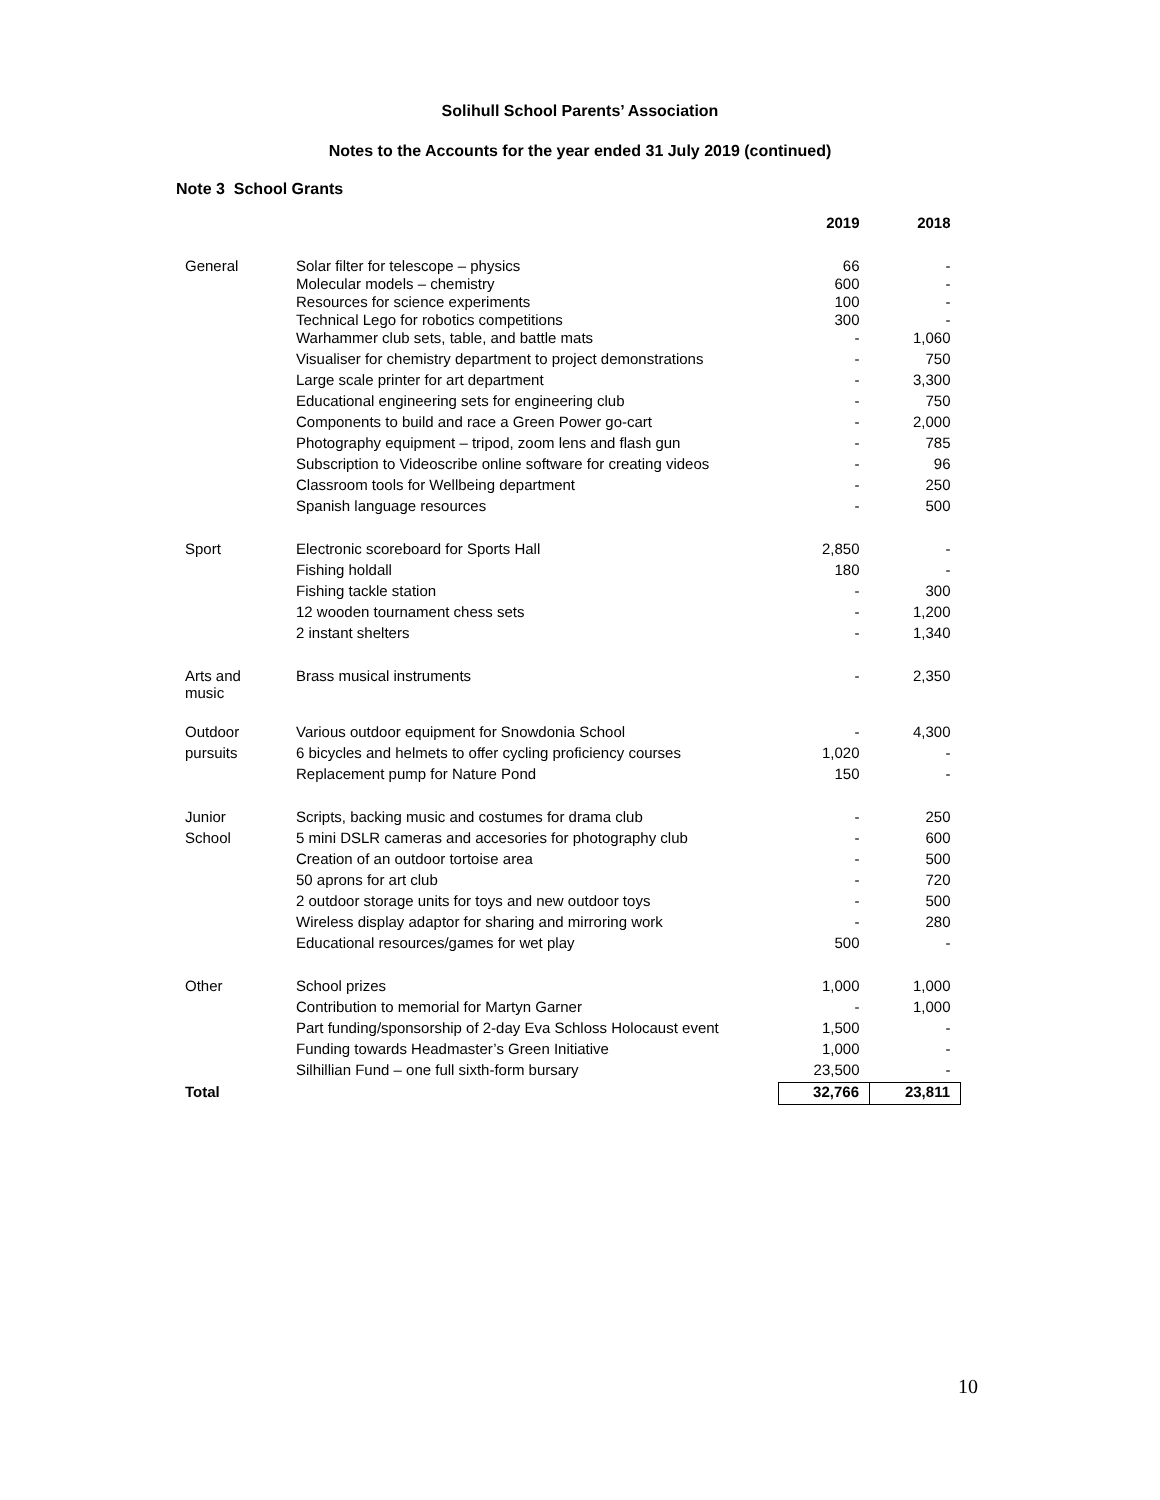Solihull School Parents’ Association
Notes to the Accounts for the year ended 31 July 2019 (continued)
Note 3 School Grants
| | | 2019 | 2018 |
| --- | --- | --- | --- |
| General | Solar filter for telescope – physics | 66 | - |
| | Molecular models – chemistry | 600 | - |
| | Resources for science experiments | 100 | - |
| | Technical Lego for robotics competitions | 300 | - |
| | Warhammer club sets, table, and battle mats | - | 1,060 |
| | Visualiser for chemistry department to project demonstrations | - | 750 |
| | Large scale printer for art department | - | 3,300 |
| | Educational engineering sets for engineering club | - | 750 |
| | Components to build and race a Green Power go-cart | - | 2,000 |
| | Photography equipment – tripod, zoom lens and flash gun | - | 785 |
| | Subscription to Videoscribe online software for creating videos | - | 96 |
| | Classroom tools for Wellbeing department | - | 250 |
| | Spanish language resources | - | 500 |
| Sport | Electronic scoreboard for Sports Hall | 2,850 | - |
| | Fishing holdall | 180 | - |
| | Fishing tackle station | - | 300 |
| | 12 wooden tournament chess sets | - | 1,200 |
| | 2 instant shelters | - | 1,340 |
| Arts and music | Brass musical instruments | - | 2,350 |
| Outdoor | Various outdoor equipment for Snowdonia School | - | 4,300 |
| pursuits | 6 bicycles and helmets to offer cycling proficiency courses | 1,020 | - |
| | Replacement pump for Nature Pond | 150 | - |
| Junior | Scripts, backing music and costumes for drama club | - | 250 |
| School | 5 mini DSLR cameras and accesories for photography club | - | 600 |
| | Creation of an outdoor tortoise area | - | 500 |
| | 50 aprons for art club | - | 720 |
| | 2 outdoor storage units for toys and new outdoor toys | - | 500 |
| | Wireless display adaptor for sharing and mirroring work | - | 280 |
| | Educational resources/games for wet play | 500 | - |
| Other | School prizes | 1,000 | 1,000 |
| | Contribution to memorial for Martyn Garner | - | 1,000 |
| | Part funding/sponsorship of 2-day Eva Schloss Holocaust event | 1,500 | - |
| | Funding towards Headmaster’s Green Initiative | 1,000 | - |
| | Silhillian Fund – one full sixth-form bursary | 23,500 | - |
| Total | | 32,766 | 23,811 |
10